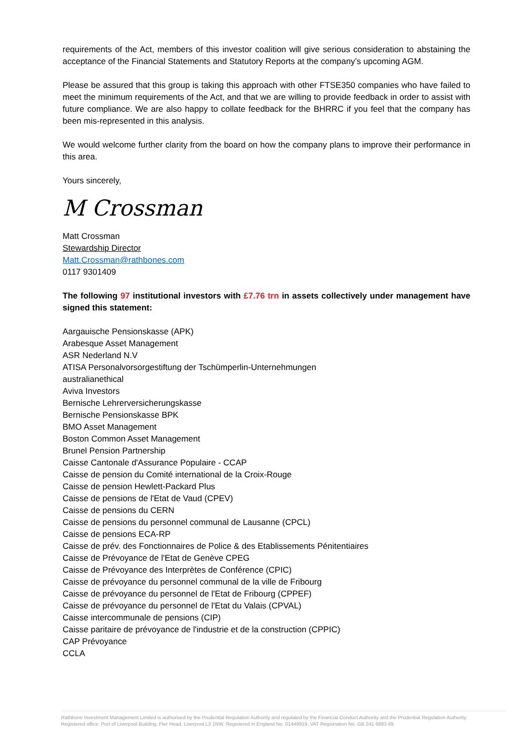requirements of the Act, members of this investor coalition will give serious consideration to abstaining the acceptance of the Financial Statements and Statutory Reports at the company’s upcoming AGM.
Please be assured that this group is taking this approach with other FTSE350 companies who have failed to meet the minimum requirements of the Act, and that we are willing to provide feedback in order to assist with future compliance. We are also happy to collate feedback for the BHRRC if you feel that the company has been mis-represented in this analysis.
We would welcome further clarity from the board on how the company plans to improve their performance in this area.
Yours sincerely,
M Crossman
Matt Crossman
Stewardship Director
Matt.Crossman@rathbones.com
0117 9301409
The following 97 institutional investors with £7.76 trn in assets collectively under management have signed this statement:
Aargauische Pensionskasse (APK)
Arabesque Asset Management
ASR Nederland N.V
ATISA Personalvorsorgestiftung der Tschümperlin-Unternehmungen
australianethical
Aviva Investors
Bernische Lehrerversicherungskasse
Bernische Pensionskasse BPK
BMO Asset Management
Boston Common Asset Management
Brunel Pension Partnership
Caisse Cantonale d'Assurance Populaire - CCAP
Caisse de pension du Comité international de la Croix-Rouge
Caisse de pension Hewlett-Packard Plus
Caisse de pensions de l'Etat de Vaud (CPEV)
Caisse de pensions du CERN
Caisse de pensions du personnel communal de Lausanne (CPCL)
Caisse de pensions ECA-RP
Caisse de prév. des Fonctionnaires de Police & des Etablissements Pénitentiaires
Caisse de Prévoyance de l'Etat de Genève CPEG
Caisse de Prévoyance des Interprètes de Conférence (CPIC)
Caisse de prévoyance du personnel communal de la ville de Fribourg
Caisse de prévoyance du personnel de l'Etat de Fribourg (CPPEF)
Caisse de prévoyance du personnel de l'Etat du Valais (CPVAL)
Caisse intercommunale de pensions (CIP)
Caisse paritaire de prévoyance de l'industrie et de la construction (CPPIC)
CAP Prévoyance
CCLA
Rathbone Investment Management Limited is authorised by the Prudential Regulation Authority and regulated by the Financial Conduct Authority and the Prudential Regulation Authority.
Registered office: Port of Liverpool Building, Pier Head, Liverpool L3 1NW. Registered in England No. 01448919. VAT Registration No. GB 241 6893 49.